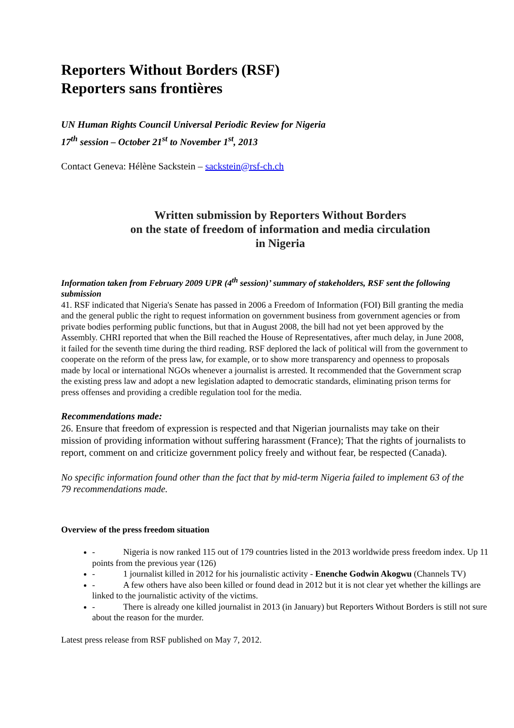Reporters Without Borders (RSF)
Reporters sans frontières
UN Human Rights Council Universal Periodic Review for Nigeria
17<sup>th</sup> session – October 21<sup>st</sup> to November 1<sup>st</sup>, 2013
Contact Geneva: Hélène Sackstein – sackstein@rsf-ch.ch
Written submission by Reporters Without Borders
on the state of freedom of information and media circulation
in Nigeria
Information taken from February 2009 UPR (4<sup>th</sup> session)’ summary of stakeholders, RSF sent the following submission
41. RSF indicated that Nigeria's Senate has passed in 2006 a Freedom of Information (FOI) Bill granting the media and the general public the right to request information on government business from government agencies or from private bodies performing public functions, but that in August 2008, the bill had not yet been approved by the Assembly. CHRI reported that when the Bill reached the House of Representatives, after much delay, in June 2008, it failed for the seventh time during the third reading. RSF deplored the lack of political will from the government to cooperate on the reform of the press law, for example, or to show more transparency and openness to proposals made by local or international NGOs whenever a journalist is arrested. It recommended that the Government scrap the existing press law and adopt a new legislation adapted to democratic standards, eliminating prison terms for press offenses and providing a credible regulation tool for the media.
Recommendations made:
26. Ensure that freedom of expression is respected and that Nigerian journalists may take on their mission of providing information without suffering harassment (France); That the rights of journalists to report, comment on and criticize government policy freely and without fear, be respected (Canada).
No specific information found other than the fact that by mid-term Nigeria failed to implement 63 of the 79 recommendations made.
Overview of the press freedom situation
- Nigeria is now ranked 115 out of 179 countries listed in the 2013 worldwide press freedom index. Up 11 points from the previous year (126)
- 1 journalist killed in 2012 for his journalistic activity - Enenche Godwin Akogwu (Channels TV)
- A few others have also been killed or found dead in 2012 but it is not clear yet whether the killings are linked to the journalistic activity of the victims.
- There is already one killed journalist in 2013 (in January) but Reporters Without Borders is still not sure about the reason for the murder.
Latest press release from RSF published on May 7, 2012.